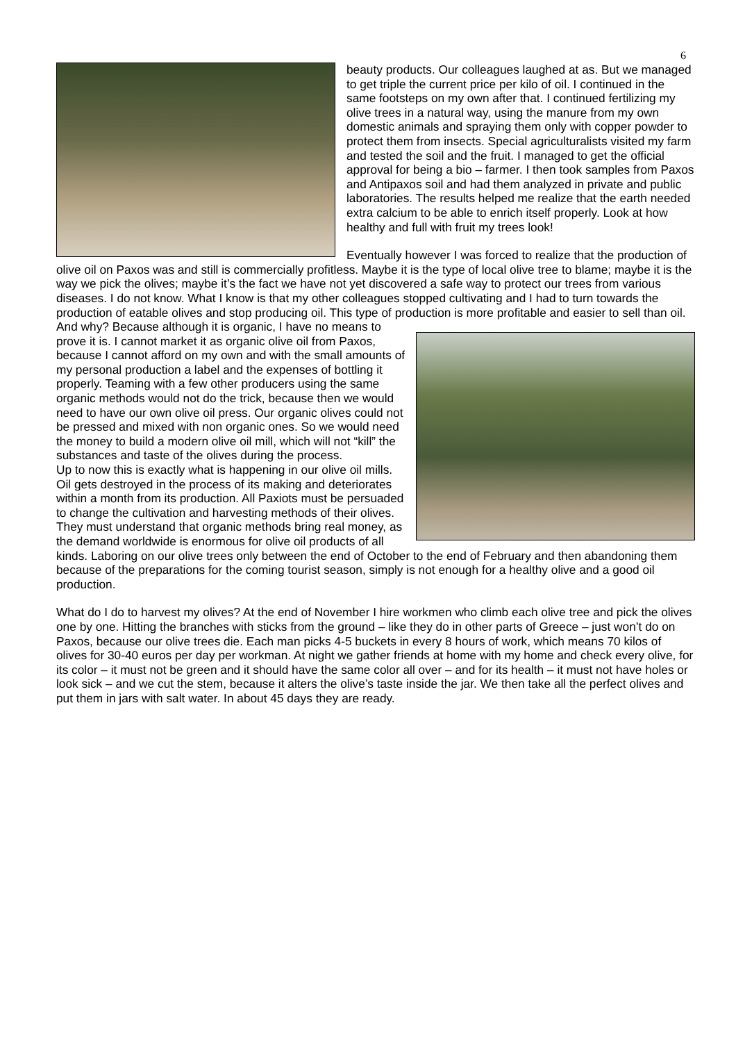6
beauty products. Our colleagues laughed at as. But we managed to get triple the current price per kilo of oil. I continued in the same footsteps on my own after that. I continued fertilizing my olive trees in a natural way, using the manure from my own domestic animals and spraying them only with copper powder to protect them from insects. Special agriculturalists visited my farm and tested the soil and the fruit. I managed to get the official approval for being a bio – farmer. I then took samples from Paxos and Antipaxos soil and had them analyzed in private and public laboratories. The results helped me realize that the earth needed extra calcium to be able to enrich itself properly. Look at how healthy and full with fruit my trees look!
Eventually however I was forced to realize that the production of olive oil on Paxos was and still is commercially profitless. Maybe it is the type of local olive tree to blame; maybe it is the way we pick the olives; maybe it’s the fact we have not yet discovered a safe way to protect our trees from various diseases. I do not know. What I know is that my other colleagues stopped cultivating and I had to turn towards the production of eatable olives and stop producing oil. This type of production is more profitable and easier to sell than oil. And why? Because although it is organic, I have no means to prove it is. I cannot market it as organic olive oil from Paxos, because I cannot afford on my own and with the small amounts of my personal production a label and the expenses of bottling it properly. Teaming with a few other producers using the same organic methods would not do the trick, because then we would need to have our own olive oil press. Our organic olives could not be pressed and mixed with non organic ones. So we would need the money to build a modern olive oil mill, which will not “kill” the substances and taste of the olives during the process.
Up to now this is exactly what is happening in our olive oil mills. Oil gets destroyed in the process of its making and deteriorates within a month from its production. All Paxiots must be persuaded to change the cultivation and harvesting methods of their olives. They must understand that organic methods bring real money, as the demand worldwide is enormous for olive oil products of all kinds. Laboring on our olive trees only between the end of October to the end of February and then abandoning them because of the preparations for the coming tourist season, simply is not enough for a healthy olive and a good oil production.
What do I do to harvest my olives? At the end of November I hire workmen who climb each olive tree and pick the olives one by one. Hitting the branches with sticks from the ground – like they do in other parts of Greece – just won’t do on Paxos, because our olive trees die. Each man picks 4-5 buckets in every 8 hours of work, which means 70 kilos of olives for 30-40 euros per day per workman. At night we gather friends at home with my home and check every olive, for its color – it must not be green and it should have the same color all over – and for its health – it must not have holes or look sick – and we cut the stem, because it alters the olive’s taste inside the jar. We then take all the perfect olives and put them in jars with salt water. In about 45 days they are ready.